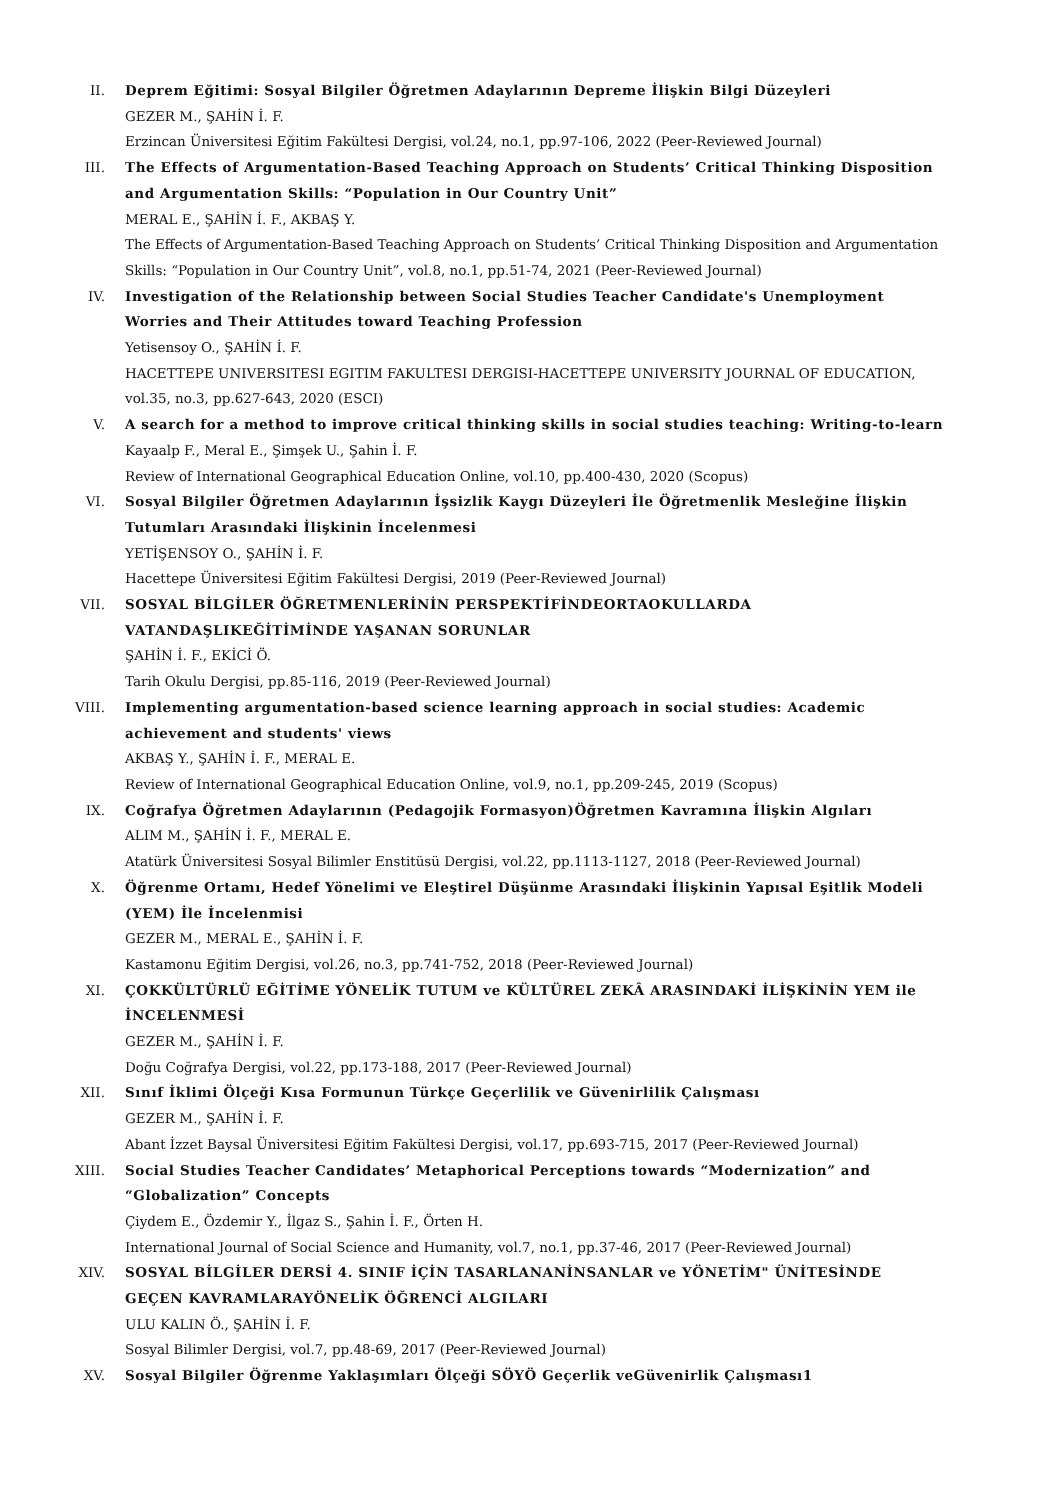II. Deprem Eğitimi: Sosyal Bilgiler Öğretmen Adaylarının Depreme İlişkin Bilgi Düzeyleri
GEZER M., ŞAHİN İ. F.
Erzincan Üniversitesi Eğitim Fakültesi Dergisi, vol.24, no.1, pp.97-106, 2022 (Peer-Reviewed Journal)
III. The Effects of Argumentation-Based Teaching Approach on Students’ Critical Thinking Disposition and Argumentation Skills: “Population in Our Country Unit”
MERAL E., ŞAHİN İ. F., AKBAŞ Y.
The Effects of Argumentation-Based Teaching Approach on Students’ Critical Thinking Disposition and Argumentation Skills: “Population in Our Country Unit”, vol.8, no.1, pp.51-74, 2021 (Peer-Reviewed Journal)
IV. Investigation of the Relationship between Social Studies Teacher Candidate's Unemployment Worries and Their Attitudes toward Teaching Profession
Yetisensoy O., ŞAHİN İ. F.
HACETTEPE UNIVERSITESI EGITIM FAKULTESI DERGISI-HACETTEPE UNIVERSITY JOURNAL OF EDUCATION, vol.35, no.3, pp.627-643, 2020 (ESCI)
V. A search for a method to improve critical thinking skills in social studies teaching: Writing-to-learn
Kayaalp F., Meral E., Şimşek U., Şahin İ. F.
Review of International Geographical Education Online, vol.10, pp.400-430, 2020 (Scopus)
VI. Sosyal Bilgiler Öğretmen Adaylarının İşsizlik Kaygı Düzeyleri İle Öğretmenlik Mesleğine İlişkin Tutumları Arasındaki İlişkinin İncelenmesi
YETİŞENSOY O., ŞAHİN İ. F.
Hacettepe Üniversitesi Eğitim Fakültesi Dergisi, 2019 (Peer-Reviewed Journal)
VII. SOSYAL BİLGİLER ÖĞRETMENLERİNİN PERSPEKTİFİNDEORTAOKULLARDA VATANDAŞLIKEĞİTİMİNDE YAŞANAN SORUNLAR
ŞAHİN İ. F., EKİCİ Ö.
Tarih Okulu Dergisi, pp.85-116, 2019 (Peer-Reviewed Journal)
VIII. Implementing argumentation-based science learning approach in social studies: Academic achievement and students' views
AKBAŞ Y., ŞAHİN İ. F., MERAL E.
Review of International Geographical Education Online, vol.9, no.1, pp.209-245, 2019 (Scopus)
IX. Coğrafya Öğretmen Adaylarının (Pedagojik Formasyon)Öğretmen Kavramına İlişkin Algıları
ALIM M., ŞAHİN İ. F., MERAL E.
Atatürk Üniversitesi Sosyal Bilimler Enstitüsü Dergisi, vol.22, pp.1113-1127, 2018 (Peer-Reviewed Journal)
X. Öğrenme Ortamı, Hedef Yönelimi ve Eleştirel Düşünme Arasındaki İlişkinin Yapısal Eşitlik Modeli (YEM) İle İncelenmisi
GEZER M., MERAL E., ŞAHİN İ. F.
Kastamonu Eğitim Dergisi, vol.26, no.3, pp.741-752, 2018 (Peer-Reviewed Journal)
XI. ÇOKKÜLTÜRLÜ EĞİTİME YÖNELİK TUTUM ve KÜLTÜREL ZEKÂ ARASINDAKİ İLİŞKİNİN YEM ile İNCELENMESİ
GEZER M., ŞAHİN İ. F.
Doğu Coğrafya Dergisi, vol.22, pp.173-188, 2017 (Peer-Reviewed Journal)
XII. Sınıf İklimi Ölçeği Kısa Formunun Türkçe Geçerlilik ve Güvenirlilik Çalışması
GEZER M., ŞAHİN İ. F.
Abant İzzet Baysal Üniversitesi Eğitim Fakültesi Dergisi, vol.17, pp.693-715, 2017 (Peer-Reviewed Journal)
XIII. Social Studies Teacher Candidates’ Metaphorical Perceptions towards “Modernization” and “Globalization” Concepts
Çiydem E., Özdemir Y., İlgaz S., Şahin İ. F., Örten H.
International Journal of Social Science and Humanity, vol.7, no.1, pp.37-46, 2017 (Peer-Reviewed Journal)
XIV. SOSYAL BİLGİLER DERSİ 4. SINIF İÇİN TASARLANANİNSANLAR ve YÖNETİM" ÜNİTESİNDE GEÇEN KAVRAMLARAYÖNELİK ÖĞRENCİ ALGILARI
ULU KALIN Ö., ŞAHİN İ. F.
Sosyal Bilimler Dergisi, vol.7, pp.48-69, 2017 (Peer-Reviewed Journal)
XV. Sosyal Bilgiler Öğrenme Yaklaşımları Ölçeği SÖYÖ Geçerlik veGüvenirlik Çalışması1